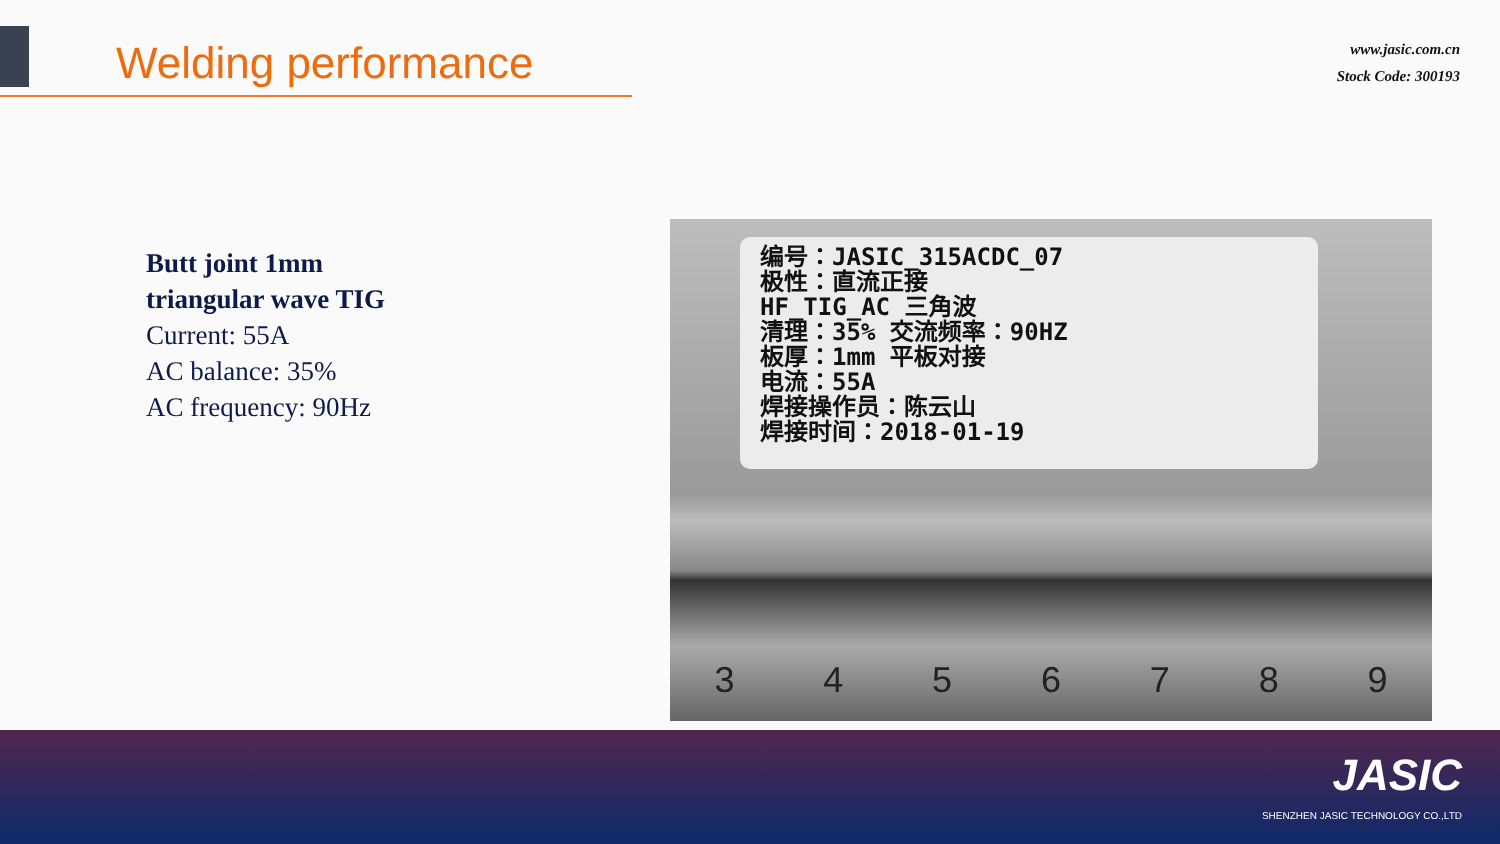Welding performance
www.jasic.com.cn
Stock Code: 300193
Butt joint 1mm
triangular wave TIG
Current: 55A
AC balance: 35%
AC frequency: 90Hz
编号：JASIC_315ACDC_07
极性：直流正接
HF_TIG_AC 三角波
清理：35% 交流频率：90HZ
板厚：1mm 平板对接
电流：55A
焊接操作员：陈云山
焊接时间：2018-01-19
3 4 5 6 7 8 9
JASIC
SHENZHEN JASIC TECHNOLOGY CO.,LTD